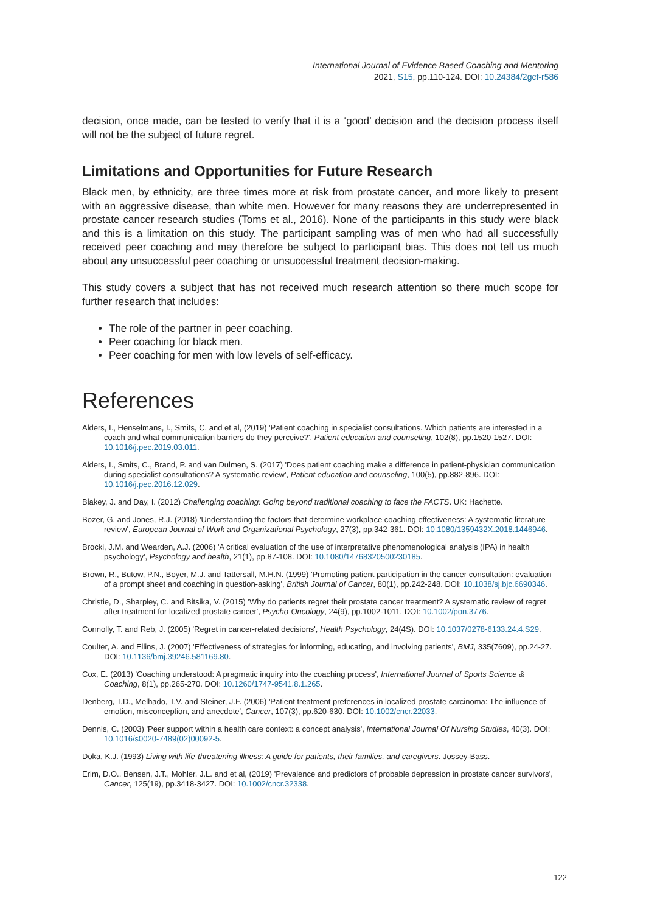International Journal of Evidence Based Coaching and Mentoring
2021, S15, pp.110-124. DOI: 10.24384/2gcf-r586
decision, once made, can be tested to verify that it is a ‘good’ decision and the decision process itself will not be the subject of future regret.
Limitations and Opportunities for Future Research
Black men, by ethnicity, are three times more at risk from prostate cancer, and more likely to present with an aggressive disease, than white men. However for many reasons they are underrepresented in prostate cancer research studies (Toms et al., 2016). None of the participants in this study were black and this is a limitation on this study. The participant sampling was of men who had all successfully received peer coaching and may therefore be subject to participant bias. This does not tell us much about any unsuccessful peer coaching or unsuccessful treatment decision-making.
This study covers a subject that has not received much research attention so there much scope for further research that includes:
The role of the partner in peer coaching.
Peer coaching for black men.
Peer coaching for men with low levels of self-efficacy.
References
Alders, I., Henselmans, I., Smits, C. and et al, (2019) 'Patient coaching in specialist consultations. Which patients are interested in a coach and what communication barriers do they perceive?', Patient education and counseling, 102(8), pp.1520-1527. DOI: 10.1016/j.pec.2019.03.011.
Alders, I., Smits, C., Brand, P. and van Dulmen, S. (2017) 'Does patient coaching make a difference in patient-physician communication during specialist consultations? A systematic review', Patient education and counseling, 100(5), pp.882-896. DOI: 10.1016/j.pec.2016.12.029.
Blakey, J. and Day, I. (2012) Challenging coaching: Going beyond traditional coaching to face the FACTS. UK: Hachette.
Bozer, G. and Jones, R.J. (2018) 'Understanding the factors that determine workplace coaching effectiveness: A systematic literature review', European Journal of Work and Organizational Psychology, 27(3), pp.342-361. DOI: 10.1080/1359432X.2018.1446946.
Brocki, J.M. and Wearden, A.J. (2006) 'A critical evaluation of the use of interpretative phenomenological analysis (IPA) in health psychology', Psychology and health, 21(1), pp.87-108. DOI: 10.1080/14768320500230185.
Brown, R., Butow, P.N., Boyer, M.J. and Tattersall, M.H.N. (1999) 'Promoting patient participation in the cancer consultation: evaluation of a prompt sheet and coaching in question-asking', British Journal of Cancer, 80(1), pp.242-248. DOI: 10.1038/sj.bjc.6690346.
Christie, D., Sharpley, C. and Bitsika, V. (2015) 'Why do patients regret their prostate cancer treatment? A systematic review of regret after treatment for localized prostate cancer', Psycho-Oncology, 24(9), pp.1002-1011. DOI: 10.1002/pon.3776.
Connolly, T. and Reb, J. (2005) 'Regret in cancer-related decisions', Health Psychology, 24(4S). DOI: 10.1037/0278-6133.24.4.S29.
Coulter, A. and Ellins, J. (2007) 'Effectiveness of strategies for informing, educating, and involving patients', BMJ, 335(7609), pp.24-27. DOI: 10.1136/bmj.39246.581169.80.
Cox, E. (2013) 'Coaching understood: A pragmatic inquiry into the coaching process', International Journal of Sports Science & Coaching, 8(1), pp.265-270. DOI: 10.1260/1747-9541.8.1.265.
Denberg, T.D., Melhado, T.V. and Steiner, J.F. (2006) 'Patient treatment preferences in localized prostate carcinoma: The influence of emotion, misconception, and anecdote', Cancer, 107(3), pp.620-630. DOI: 10.1002/cncr.22033.
Dennis, C. (2003) 'Peer support within a health care context: a concept analysis', International Journal Of Nursing Studies, 40(3). DOI: 10.1016/s0020-7489(02)00092-5.
Doka, K.J. (1993) Living with life-threatening illness: A guide for patients, their families, and caregivers. Jossey-Bass.
Erim, D.O., Bensen, J.T., Mohler, J.L. and et al, (2019) 'Prevalence and predictors of probable depression in prostate cancer survivors', Cancer, 125(19), pp.3418-3427. DOI: 10.1002/cncr.32338.
122